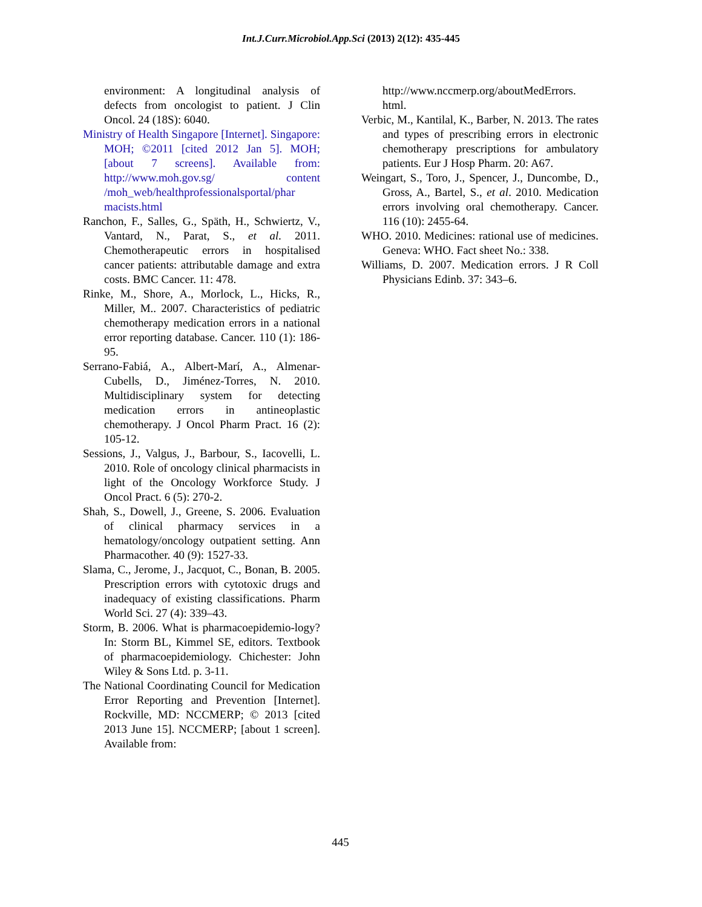Int.J.Curr.Microbiol.App.Sci (2013) 2(12): 435-445
environment: A longitudinal analysis of defects from oncologist to patient. J Clin Oncol. 24 (18S): 6040.
Ministry of Health Singapore [Internet]. Singapore: MOH; ©2011 [cited 2012 Jan 5]. MOH; [about 7 screens]. Available from: http://www.moh.gov.sg/ content /moh_web/healthprofessionalsportal/phar macists.html
Ranchon, F., Salles, G., Späth, H., Schwiertz, V., Vantard, N., Parat, S., et al. 2011. Chemotherapeutic errors in hospitalised cancer patients: attributable damage and extra costs. BMC Cancer. 11: 478.
Rinke, M., Shore, A., Morlock, L., Hicks, R., Miller, M.. 2007. Characteristics of pediatric chemotherapy medication errors in a national error reporting database. Cancer. 110 (1): 186-95.
Serrano-Fabiá, A., Albert-Marí, A., Almenar-Cubells, D., Jiménez-Torres, N. 2010. Multidisciplinary system for detecting medication errors in antineoplastic chemotherapy. J Oncol Pharm Pract. 16 (2): 105-12.
Sessions, J., Valgus, J., Barbour, S., Iacovelli, L. 2010. Role of oncology clinical pharmacists in light of the Oncology Workforce Study. J Oncol Pract. 6 (5): 270-2.
Shah, S., Dowell, J., Greene, S. 2006. Evaluation of clinical pharmacy services in a hematology/oncology outpatient setting. Ann Pharmacother. 40 (9): 1527-33.
Slama, C., Jerome, J., Jacquot, C., Bonan, B. 2005. Prescription errors with cytotoxic drugs and inadequacy of existing classifications. Pharm World Sci. 27 (4): 339–43.
Storm, B. 2006. What is pharmacoepidemio-logy? In: Storm BL, Kimmel SE, editors. Textbook of pharmacoepidemiology. Chichester: John Wiley & Sons Ltd. p. 3-11.
The National Coordinating Council for Medication Error Reporting and Prevention [Internet]. Rockville, MD: NCCMERP; © 2013 [cited 2013 June 15]. NCCMERP; [about 1 screen]. Available from:
http://www.nccmerp.org/aboutMedErrors. html.
Verbic, M., Kantilal, K., Barber, N. 2013. The rates and types of prescribing errors in electronic chemotherapy prescriptions for ambulatory patients. Eur J Hosp Pharm. 20: A67.
Weingart, S., Toro, J., Spencer, J., Duncombe, D., Gross, A., Bartel, S., et al. 2010. Medication errors involving oral chemotherapy. Cancer. 116 (10): 2455-64.
WHO. 2010. Medicines: rational use of medicines. Geneva: WHO. Fact sheet No.: 338.
Williams, D. 2007. Medication errors. J R Coll Physicians Edinb. 37: 343–6.
445